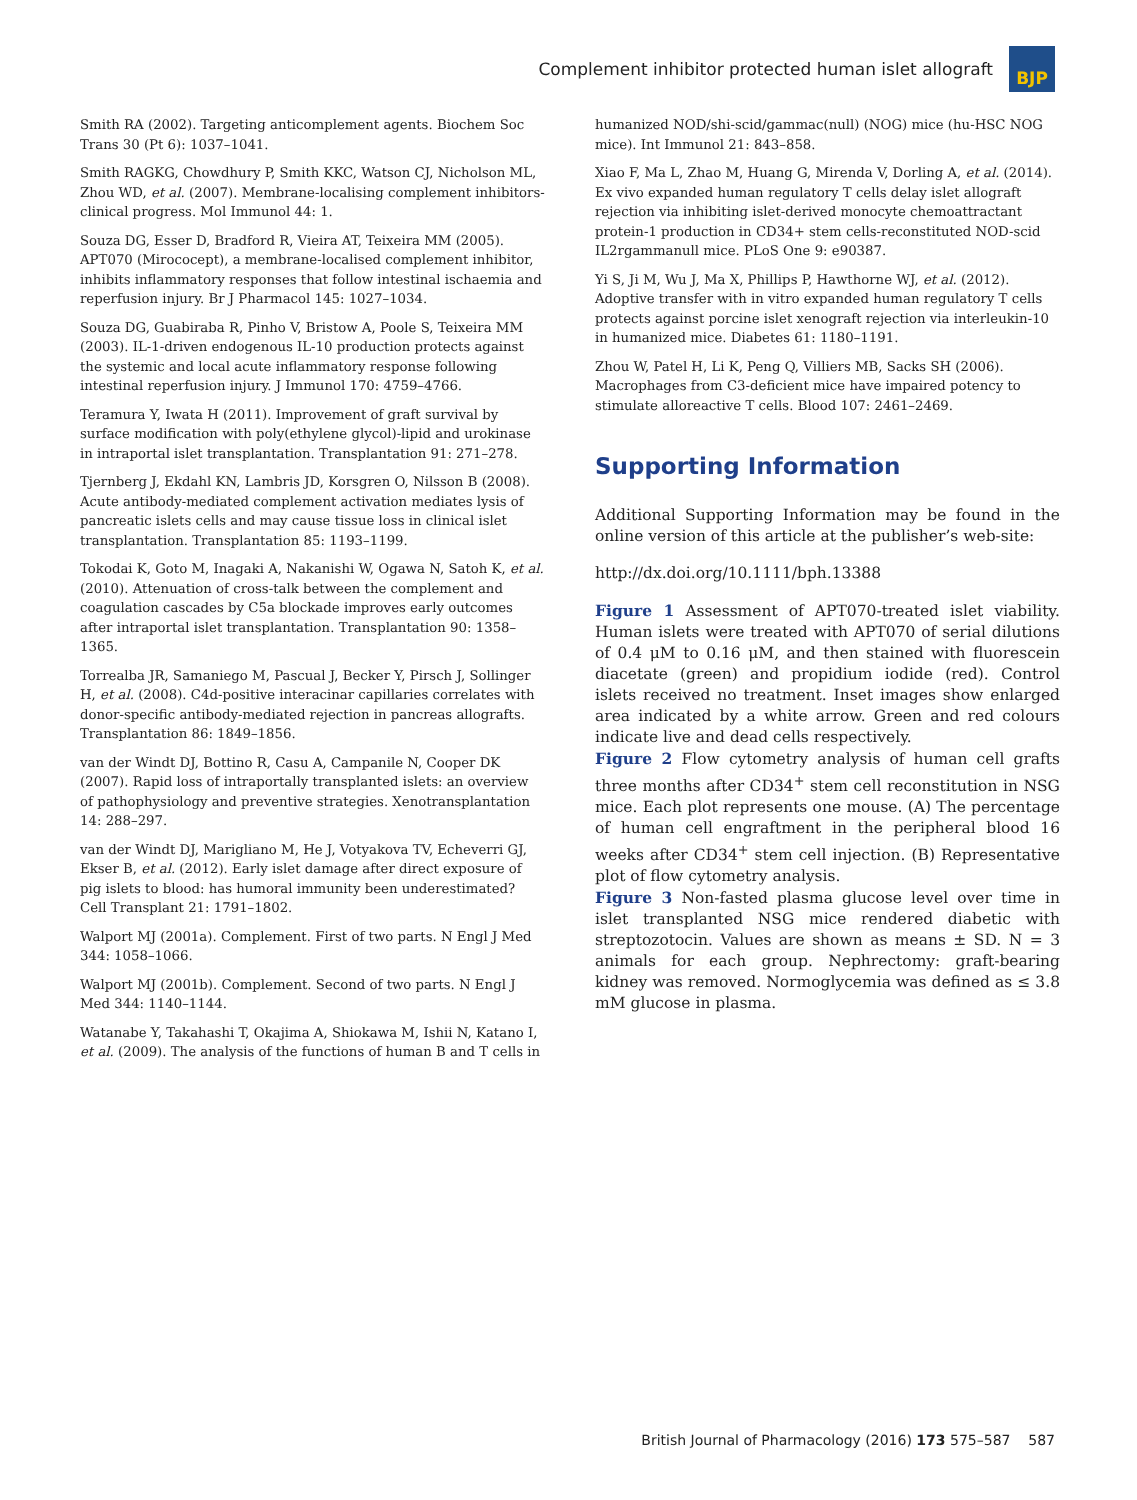Complement inhibitor protected human islet allograft
BJP
Smith RA (2002). Targeting anticomplement agents. Biochem Soc Trans 30 (Pt 6): 1037–1041.
Smith RAGKG, Chowdhury P, Smith KKC, Watson CJ, Nicholson ML, Zhou WD, et al. (2007). Membrane-localising complement inhibitors-clinical progress. Mol Immunol 44: 1.
Souza DG, Esser D, Bradford R, Vieira AT, Teixeira MM (2005). APT070 (Mirococept), a membrane-localised complement inhibitor, inhibits inflammatory responses that follow intestinal ischaemia and reperfusion injury. Br J Pharmacol 145: 1027–1034.
Souza DG, Guabiraba R, Pinho V, Bristow A, Poole S, Teixeira MM (2003). IL-1-driven endogenous IL-10 production protects against the systemic and local acute inflammatory response following intestinal reperfusion injury. J Immunol 170: 4759–4766.
Teramura Y, Iwata H (2011). Improvement of graft survival by surface modification with poly(ethylene glycol)-lipid and urokinase in intraportal islet transplantation. Transplantation 91: 271–278.
Tjernberg J, Ekdahl KN, Lambris JD, Korsgren O, Nilsson B (2008). Acute antibody-mediated complement activation mediates lysis of pancreatic islets cells and may cause tissue loss in clinical islet transplantation. Transplantation 85: 1193–1199.
Tokodai K, Goto M, Inagaki A, Nakanishi W, Ogawa N, Satoh K, et al. (2010). Attenuation of cross-talk between the complement and coagulation cascades by C5a blockade improves early outcomes after intraportal islet transplantation. Transplantation 90: 1358–1365.
Torrealba JR, Samaniego M, Pascual J, Becker Y, Pirsch J, Sollinger H, et al. (2008). C4d-positive interacinar capillaries correlates with donor-specific antibody-mediated rejection in pancreas allografts. Transplantation 86: 1849–1856.
van der Windt DJ, Bottino R, Casu A, Campanile N, Cooper DK (2007). Rapid loss of intraportally transplanted islets: an overview of pathophysiology and preventive strategies. Xenotransplantation 14: 288–297.
van der Windt DJ, Marigliano M, He J, Votyakova TV, Echeverri GJ, Ekser B, et al. (2012). Early islet damage after direct exposure of pig islets to blood: has humoral immunity been underestimated? Cell Transplant 21: 1791–1802.
Walport MJ (2001a). Complement. First of two parts. N Engl J Med 344: 1058–1066.
Walport MJ (2001b). Complement. Second of two parts. N Engl J Med 344: 1140–1144.
Watanabe Y, Takahashi T, Okajima A, Shiokawa M, Ishii N, Katano I, et al. (2009). The analysis of the functions of human B and T cells in
humanized NOD/shi-scid/gammac(null) (NOG) mice (hu-HSC NOG mice). Int Immunol 21: 843–858.
Xiao F, Ma L, Zhao M, Huang G, Mirenda V, Dorling A, et al. (2014). Ex vivo expanded human regulatory T cells delay islet allograft rejection via inhibiting islet-derived monocyte chemoattractant protein-1 production in CD34+ stem cells-reconstituted NOD-scid IL2rgammanull mice. PLoS One 9: e90387.
Yi S, Ji M, Wu J, Ma X, Phillips P, Hawthorne WJ, et al. (2012). Adoptive transfer with in vitro expanded human regulatory T cells protects against porcine islet xenograft rejection via interleukin-10 in humanized mice. Diabetes 61: 1180–1191.
Zhou W, Patel H, Li K, Peng Q, Villiers MB, Sacks SH (2006). Macrophages from C3-deficient mice have impaired potency to stimulate alloreactive T cells. Blood 107: 2461–2469.
Supporting Information
Additional Supporting Information may be found in the online version of this article at the publisher’s web-site:
http://dx.doi.org/10.1111/bph.13388
Figure 1 Assessment of APT070-treated islet viability. Human islets were treated with APT070 of serial dilutions of 0.4 μM to 0.16 μM, and then stained with fluorescein diacetate (green) and propidium iodide (red). Control islets received no treatment. Inset images show enlarged area indicated by a white arrow. Green and red colours indicate live and dead cells respectively.
Figure 2 Flow cytometry analysis of human cell grafts three months after CD34<sup>+</sup> stem cell reconstitution in NSG mice. Each plot represents one mouse. (A) The percentage of human cell engraftment in the peripheral blood 16 weeks after CD34<sup>+</sup> stem cell injection. (B) Representative plot of flow cytometry analysis.
Figure 3 Non-fasted plasma glucose level over time in islet transplanted NSG mice rendered diabetic with streptozotocin. Values are shown as means ± SD. N = 3 animals for each group. Nephrectomy: graft-bearing kidney was removed. Normoglycemia was defined as ≤ 3.8 mM glucose in plasma.
British Journal of Pharmacology (2016) 173 575–587 587